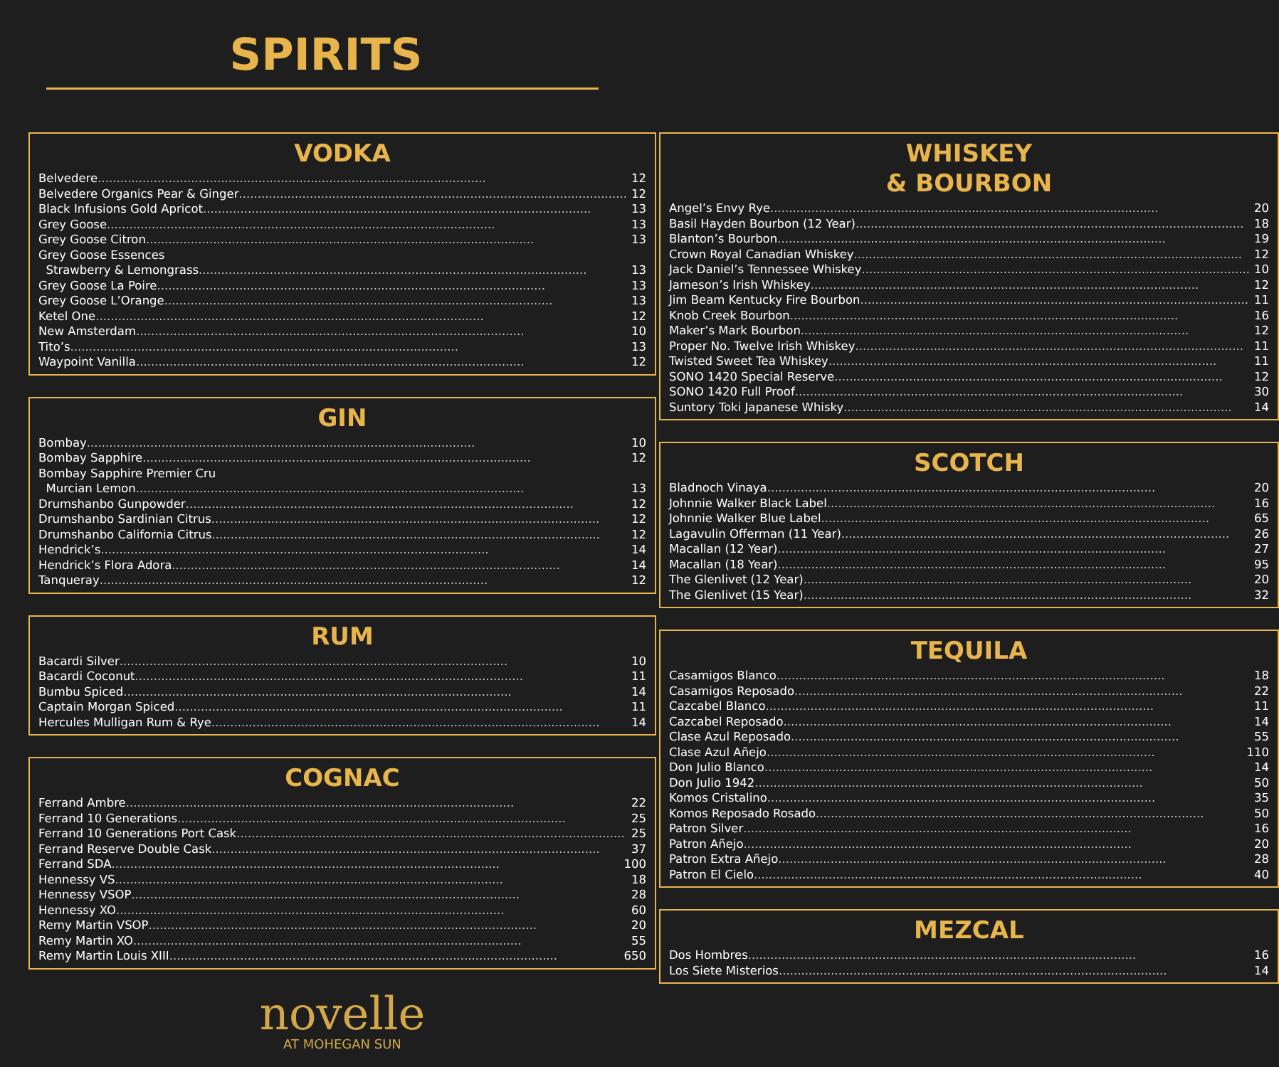SPIRITS
VODKA
Belvedere 12
Belvedere Organics Pear & Ginger 12
Black Infusions Gold Apricot 13
Grey Goose 13
Grey Goose Citron 13
Grey Goose Essences
Strawberry & Lemongrass 13
Grey Goose La Poire 13
Grey Goose L’Orange 13
Ketel One 12
New Amsterdam 10
Tito’s 13
Waypoint Vanilla 12
GIN
Bombay 10
Bombay Sapphire 12
Bombay Sapphire Premier Cru
Murcian Lemon 13
Drumshanbo Gunpowder 12
Drumshanbo Sardinian Citrus 12
Drumshanbo California Citrus 12
Hendrick’s 14
Hendrick’s Flora Adora 14
Tanqueray 12
RUM
Bacardi Silver 10
Bacardi Coconut 11
Bumbu Spiced 14
Captain Morgan Spiced 11
Hercules Mulligan Rum & Rye 14
COGNAC
Ferrand Ambre 22
Ferrand 10 Generations 25
Ferrand 10 Generations Port Cask 25
Ferrand Reserve Double Cask 37
Ferrand SDA 100
Hennessy VS 18
Hennessy VSOP 28
Hennessy XO 60
Remy Martin VSOP 20
Remy Martin XO 55
Remy Martin Louis XIII 650
novelle
AT MOHEGAN SUN
WHISKEY
& BOURBON
Angel’s Envy Rye 20
Basil Hayden Bourbon (12 Year) 18
Blanton’s Bourbon 19
Crown Royal Canadian Whiskey 12
Jack Daniel’s Tennessee Whiskey 10
Jameson’s Irish Whiskey 12
Jim Beam Kentucky Fire Bourbon 11
Knob Creek Bourbon 16
Maker’s Mark Bourbon 12
Proper No. Twelve Irish Whiskey 11
Twisted Sweet Tea Whiskey 11
SONO 1420 Special Reserve 12
SONO 1420 Full Proof 30
Suntory Toki Japanese Whisky 14
SCOTCH
Bladnoch Vinaya 20
Johnnie Walker Black Label 16
Johnnie Walker Blue Label 65
Lagavulin Offerman (11 Year) 26
Macallan (12 Year) 27
Macallan (18 Year) 95
The Glenlivet (12 Year) 20
The Glenlivet (15 Year) 32
TEQUILA
Casamigos Blanco 18
Casamigos Reposado 22
Cazcabel Blanco 11
Cazcabel Reposado 14
Clase Azul Reposado 55
Clase Azul Añejo 110
Don Julio Blanco 14
Don Julio 1942 50
Komos Cristalino 35
Komos Reposado Rosado 50
Patron Silver 16
Patron Añejo 20
Patron Extra Añejo 28
Patron El Cielo 40
MEZCAL
Dos Hombres 16
Los Siete Misterios 14